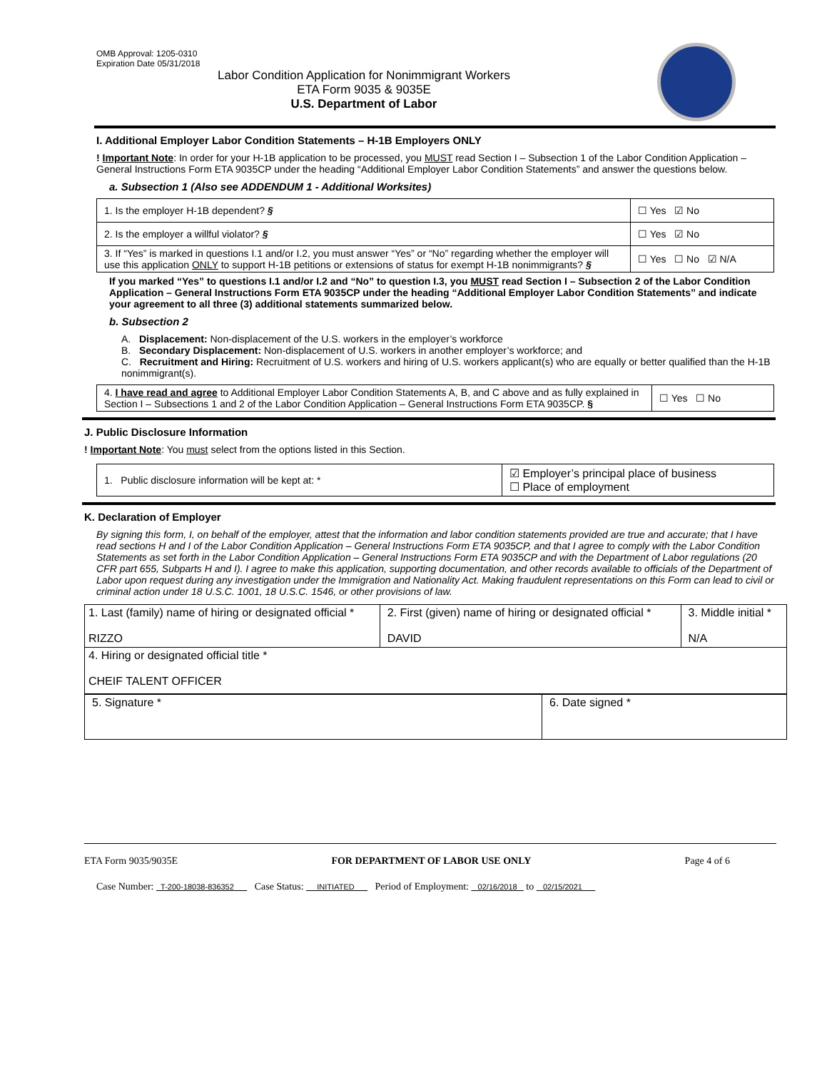OMB Approval: 1205-0310
Expiration Date 05/31/2018
Labor Condition Application for Nonimmigrant Workers
ETA Form 9035 & 9035E
U.S. Department of Labor
I. Additional Employer Labor Condition Statements – H-1B Employers ONLY
! Important Note: In order for your H-1B application to be processed, you MUST read Section I – Subsection 1 of the Labor Condition Application – General Instructions Form ETA 9035CP under the heading “Additional Employer Labor Condition Statements” and answer the questions below.
a. Subsection 1 (Also see ADDENDUM 1 - Additional Worksites)
| 1. Is the employer H-1B dependent? § | ☐ Yes ☑ No |
| 2. Is the employer a willful violator? § | ☐ Yes ☑ No |
| 3. If “Yes” is marked in questions I.1 and/or I.2, you must answer “Yes” or “No” regarding whether the employer will use this application ONLY to support H-1B petitions or extensions of status for exempt H-1B nonimmigrants? § | ☐ Yes ☐ No ☑ N/A |
If you marked “Yes” to questions I.1 and/or I.2 and “No” to question I.3, you MUST read Section I – Subsection 2 of the Labor Condition Application – General Instructions Form ETA 9035CP under the heading “Additional Employer Labor Condition Statements” and indicate your agreement to all three (3) additional statements summarized below.
b. Subsection 2
A. Displacement: Non-displacement of the U.S. workers in the employer’s workforce
B. Secondary Displacement: Non-displacement of U.S. workers in another employer’s workforce; and
C. Recruitment and Hiring: Recruitment of U.S. workers and hiring of U.S. workers applicant(s) who are equally or better qualified than the H-1B nonimmigrant(s).
| 4. I have read and agree to Additional Employer Labor Condition Statements A, B, and C above and as fully explained in Section I – Subsections 1 and 2 of the Labor Condition Application – General Instructions Form ETA 9035CP. § | ☐ Yes ☐ No |
J. Public Disclosure Information
! Important Note: You must select from the options listed in this Section.
| 1. Public disclosure information will be kept at: * | ☑ Employer’s principal place of business ☐ Place of employment |
K. Declaration of Employer
By signing this form, I, on behalf of the employer, attest that the information and labor condition statements provided are true and accurate; that I have read sections H and I of the Labor Condition Application – General Instructions Form ETA 9035CP, and that I agree to comply with the Labor Condition Statements as set forth in the Labor Condition Application – General Instructions Form ETA 9035CP and with the Department of Labor regulations (20 CFR part 655, Subparts H and I). I agree to make this application, supporting documentation, and other records available to officials of the Department of Labor upon request during any investigation under the Immigration and Nationality Act. Making fraudulent representations on this Form can lead to civil or criminal action under 18 U.S.C. 1001, 18 U.S.C. 1546, or other provisions of law.
| 1. Last (family) name of hiring or designated official * RIZZO | 2. First (given) name of hiring or designated official * DAVID | 3. Middle initial * N/A |
| 4. Hiring or designated official title * CHEIF TALENT OFFICER | | |
| 5. Signature * | 6. Date signed * |
ETA Form 9035/9035E FOR DEPARTMENT OF LABOR USE ONLY Page 4 of 6
Case Number: T-200-18038-836352 Case Status: INITIATED Period of Employment: 02/16/2018 to 02/15/2021